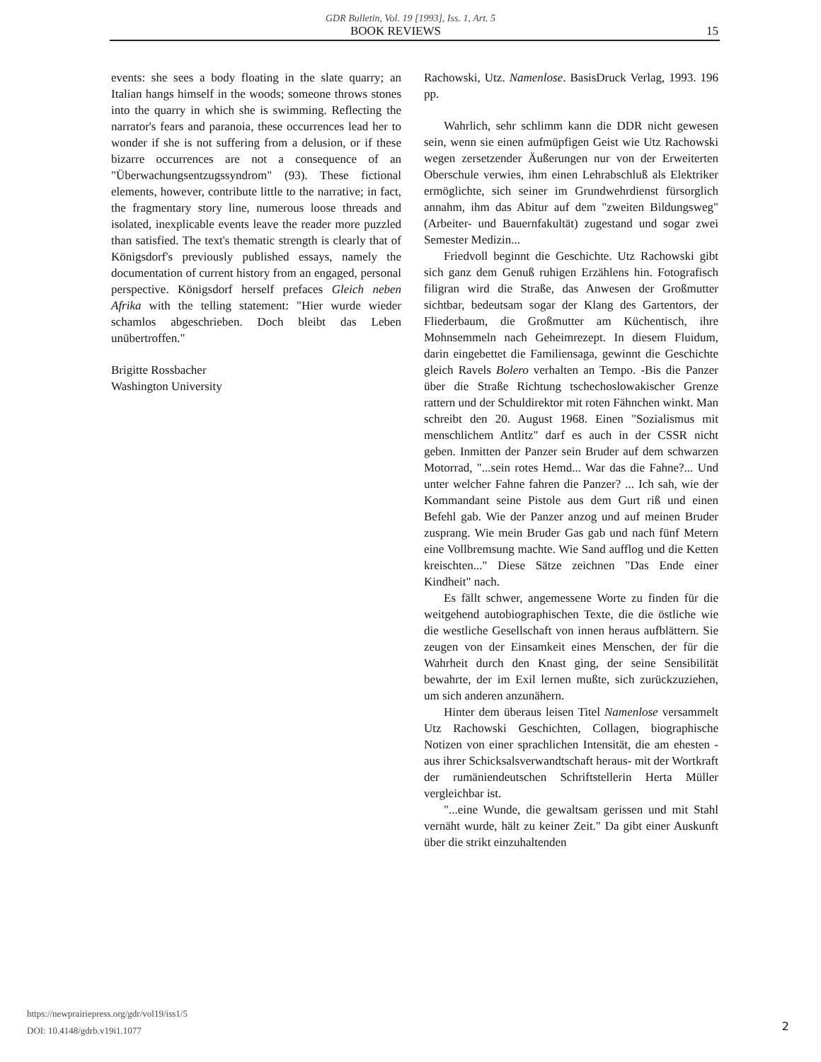GDR Bulletin, Vol. 19 [1993], Iss. 1, Art. 5
BOOK REVIEWS 15
events: she sees a body floating in the slate quarry; an Italian hangs himself in the woods; someone throws stones into the quarry in which she is swimming. Reflecting the narrator's fears and paranoia, these occurrences lead her to wonder if she is not suffering from a delusion, or if these bizarre occurrences are not a consequence of an "Überwachungsentzugssyndrom" (93). These fictional elements, however, contribute little to the narrative; in fact, the fragmentary story line, numerous loose threads and isolated, inexplicable events leave the reader more puzzled than satisfied. The text's thematic strength is clearly that of Königsdorf's previously published essays, namely the documentation of current history from an engaged, personal perspective. Königsdorf herself prefaces Gleich neben Afrika with the telling statement: "Hier wurde wieder schamlos abgeschrieben. Doch bleibt das Leben unübertroffen."
Brigitte Rossbacher
Washington University
Rachowski, Utz. Namenlose. BasisDruck Verlag, 1993. 196 pp.
Wahrlich, sehr schlimm kann die DDR nicht gewesen sein, wenn sie einen aufmüpfigen Geist wie Utz Rachowski wegen zersetzender Äußerungen nur von der Erweiterten Oberschule verwies, ihm einen Lehrabschluß als Elektriker ermöglichte, sich seiner im Grundwehrdienst fürsorglich annahm, ihm das Abitur auf dem "zweiten Bildungsweg" (Arbeiter- und Bauernfakultät) zugestand und sogar zwei Semester Medizin...
Friedvoll beginnt die Geschichte. Utz Rachowski gibt sich ganz dem Genuß ruhigen Erzählens hin. Fotografisch filigran wird die Straße, das Anwesen der Großmutter sichtbar, bedeutsam sogar der Klang des Gartentors, der Fliederbaum, die Großmutter am Küchentisch, ihre Mohnsemmeln nach Geheimrezept. In diesem Fluidum, darin eingebettet die Familiensaga, gewinnt die Geschichte gleich Ravels Bolero verhalten an Tempo. -Bis die Panzer über die Straße Richtung tschechoslowakischer Grenze rattern und der Schuldirektor mit roten Fähnchen winkt. Man schreibt den 20. August 1968. Einen "Sozialismus mit menschlichem Antlitz" darf es auch in der CSSR nicht geben. Inmitten der Panzer sein Bruder auf dem schwarzen Motorrad, "...sein rotes Hemd... War das die Fahne?... Und unter welcher Fahne fahren die Panzer? ... Ich sah, wie der Kommandant seine Pistole aus dem Gurt riß und einen Befehl gab. Wie der Panzer anzog und auf meinen Bruder zusprang. Wie mein Bruder Gas gab und nach fünf Metern eine Vollbremsung machte. Wie Sand aufflog und die Ketten kreischten..." Diese Sätze zeichnen "Das Ende einer Kindheit" nach.
Es fällt schwer, angemessene Worte zu finden für die weitgehend autobiographischen Texte, die die östliche wie die westliche Gesellschaft von innen heraus aufblättern. Sie zeugen von der Einsamkeit eines Menschen, der für die Wahrheit durch den Knast ging, der seine Sensibilität bewahrte, der im Exil lernen mußte, sich zurückzuziehen, um sich anderen anzunähern.
Hinter dem überaus leisen Titel Namenlose versammelt Utz Rachowski Geschichten, Collagen, biographische Notizen von einer sprachlichen Intensität, die am ehesten -aus ihrer Schicksalsverwandtschaft heraus- mit der Wortkraft der rumäniendeutschen Schriftstellerin Herta Müller vergleichbar ist.
"...eine Wunde, die gewaltsam gerissen und mit Stahl vernäht wurde, hält zu keiner Zeit." Da gibt einer Auskunft über die strikt einzuhaltenden
https://newprairiepress.org/gdr/vol19/iss1/5
DOI: 10.4148/gdrb.v19i1.1077
2